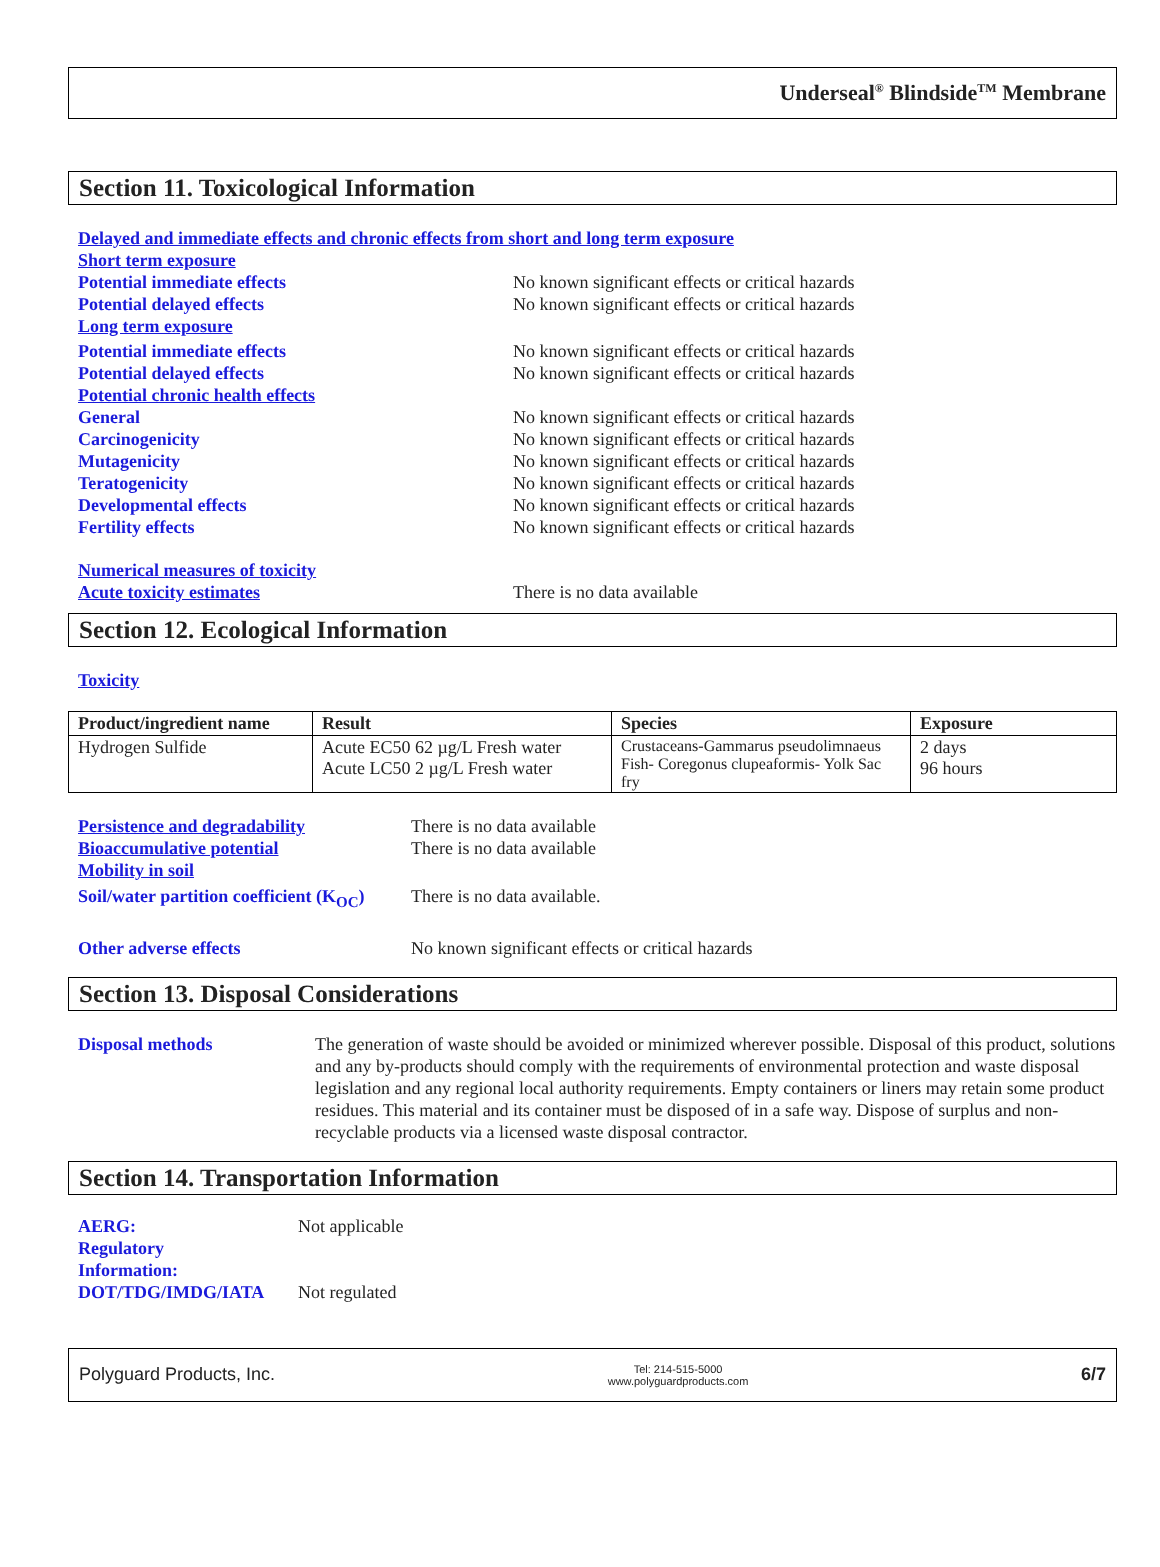Underseal<sup>®</sup> Blindside<sup>TM</sup> Membrane
Section 11. Toxicological Information
Delayed and immediate effects and chronic effects from short and long term exposure
Short term exposure
Potential immediate effects No known significant effects or critical hazards
Potential delayed effects No known significant effects or critical hazards
Long term exposure
Potential immediate effects No known significant effects or critical hazards
Potential delayed effects No known significant effects or critical hazards
Potential chronic health effects
General No known significant effects or critical hazards
Carcinogenicity No known significant effects or critical hazards
Mutagenicity No known significant effects or critical hazards
Teratogenicity No known significant effects or critical hazards
Developmental effects No known significant effects or critical hazards
Fertility effects No known significant effects or critical hazards
Numerical measures of toxicity
Acute toxicity estimates There is no data available
Section 12. Ecological Information
Toxicity
| Product/ingredient name | Result | Species | Exposure |
| --- | --- | --- | --- |
| Hydrogen Sulfide | Acute EC50 62 µg/L Fresh water Acute LC50 2 µg/L Fresh water | Crustaceans-Gammarus pseudolimnaeus Fish- Coregonus clupeaformis- Yolk Sac fry | 2 days 96 hours |
Persistence and degradability There is no data available
Bioaccumulative potential There is no data available
Mobility in soil
Soil/water partition coefficient (K<sub>OC</sub>) There is no data available.
Other adverse effects No known significant effects or critical hazards
Section 13. Disposal Considerations
Disposal methods The generation of waste should be avoided or minimized wherever possible. Disposal of this product, solutions and any by-products should comply with the requirements of environmental protection and waste disposal legislation and any regional local authority requirements. Empty containers or liners may retain some product residues. This material and its container must be disposed of in a safe way. Dispose of surplus and non-recyclable products via a licensed waste disposal contractor.
Section 14. Transportation Information
AERG:
Regulatory
Information: Not applicable
DOT/TDG/IMDG/IATA Not regulated
Polyguard Products, Inc. Tel: 214-515-5000
www.polyguardproducts.com 6/7